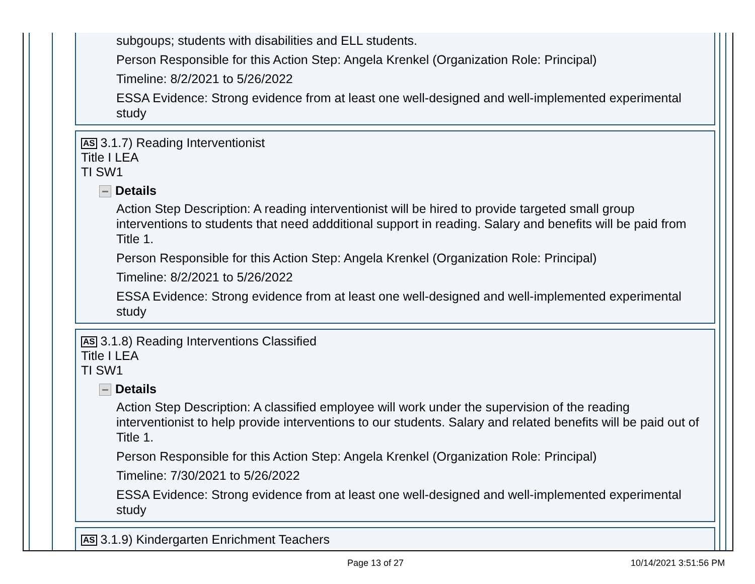subgoups; students with disabilities and ELL students.
Person Responsible for this Action Step: Angela Krenkel (Organization Role: Principal)
Timeline: 8/2/2021 to 5/26/2022
ESSA Evidence: Strong evidence from at least one well-designed and well-implemented experimental study
AS 3.1.7) Reading Interventionist
Title I LEA
TI SW1
Details
Action Step Description: A reading interventionist will be hired to provide targeted small group interventions to students that need addditional support in reading. Salary and benefits will be paid from Title 1.
Person Responsible for this Action Step: Angela Krenkel (Organization Role: Principal)
Timeline: 8/2/2021 to 5/26/2022
ESSA Evidence: Strong evidence from at least one well-designed and well-implemented experimental study
AS 3.1.8) Reading Interventions Classified
Title I LEA
TI SW1
Details
Action Step Description: A classified employee will work under the supervision of the reading interventionist to help provide interventions to our students. Salary and related benefits will be paid out of Title 1.
Person Responsible for this Action Step: Angela Krenkel (Organization Role: Principal)
Timeline: 7/30/2021 to 5/26/2022
ESSA Evidence: Strong evidence from at least one well-designed and well-implemented experimental study
AS 3.1.9) Kindergarten Enrichment Teachers
Page 13 of 27 10/14/2021 3:51:56 PM